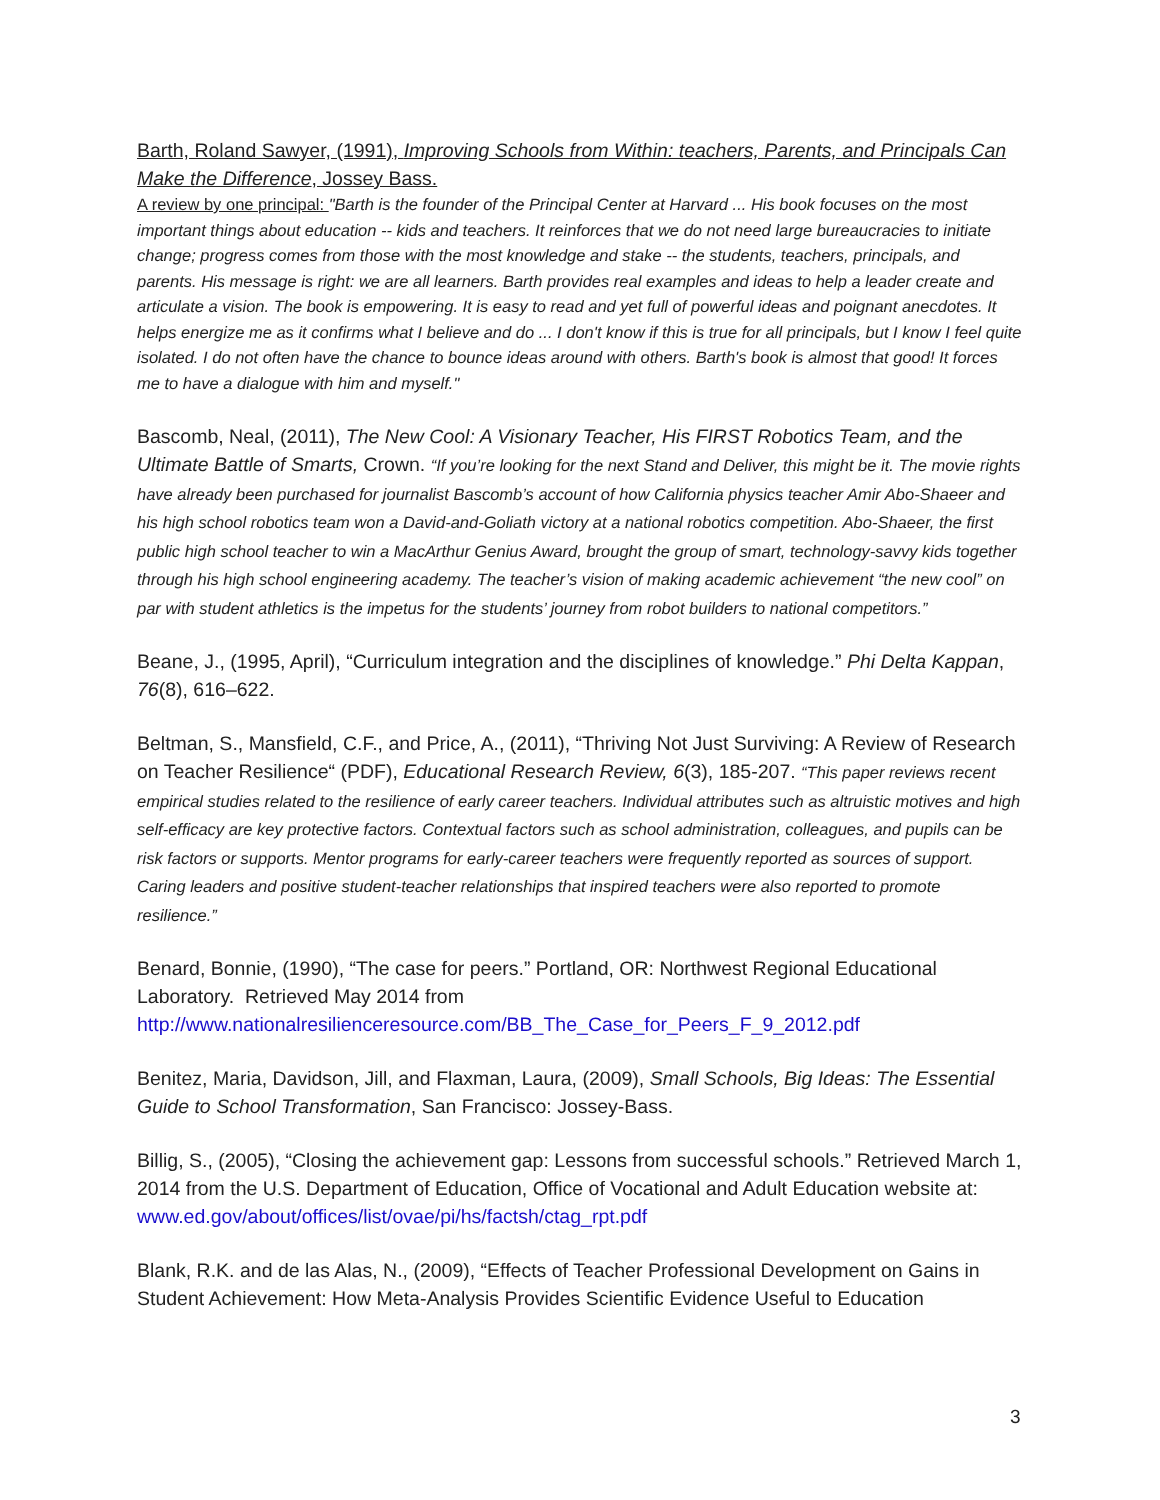Barth, Roland Sawyer, (1991), Improving Schools from Within: teachers, Parents, and Principals Can Make the Difference, Jossey Bass.
A review by one principal: "Barth is the founder of the Principal Center at Harvard ... His book focuses on the most important things about education -- kids and teachers. It reinforces that we do not need large bureaucracies to initiate change; progress comes from those with the most knowledge and stake -- the students, teachers, principals, and parents. His message is right: we are all learners. Barth provides real examples and ideas to help a leader create and articulate a vision. The book is empowering. It is easy to read and yet full of powerful ideas and poignant anecdotes. It helps energize me as it confirms what I believe and do ... I don't know if this is true for all principals, but I know I feel quite isolated. I do not often have the chance to bounce ideas around with others. Barth's book is almost that good! It forces me to have a dialogue with him and myself."
Bascomb, Neal, (2011), The New Cool: A Visionary Teacher, His FIRST Robotics Team, and the Ultimate Battle of Smarts, Crown. “If you’re looking for the next Stand and Deliver, this might be it. The movie rights have already been purchased for journalist Bascomb’s account of how California physics teacher Amir Abo-Shaeer and his high school robotics team won a David-and-Goliath victory at a national robotics competition. Abo-Shaeer, the first public high school teacher to win a MacArthur Genius Award, brought the group of smart, technology-savvy kids together through his high school engineering academy. The teacher’s vision of making academic achievement “the new cool” on par with student athletics is the impetus for the students’ journey from robot builders to national competitors.”
Beane, J., (1995, April), “Curriculum integration and the disciplines of knowledge.” Phi Delta Kappan, 76(8), 616–622.
Beltman, S., Mansfield, C.F., and Price, A., (2011), “Thriving Not Just Surviving: A Review of Research on Teacher Resilience“ (PDF), Educational Research Review, 6(3), 185-207. “This paper reviews recent empirical studies related to the resilience of early career teachers. Individual attributes such as altruistic motives and high self-efficacy are key protective factors. Contextual factors such as school administration, colleagues, and pupils can be risk factors or supports. Mentor programs for early-career teachers were frequently reported as sources of support. Caring leaders and positive student-teacher relationships that inspired teachers were also reported to promote resilience.”
Benard, Bonnie, (1990), “The case for peers.” Portland, OR: Northwest Regional Educational Laboratory. Retrieved May 2014 from http://www.nationalresilienceresource.com/BB_The_Case_for_Peers_F_9_2012.pdf
Benitez, Maria, Davidson, Jill, and Flaxman, Laura, (2009), Small Schools, Big Ideas: The Essential Guide to School Transformation, San Francisco: Jossey-Bass.
Billig, S., (2005), “Closing the achievement gap: Lessons from successful schools.” Retrieved March 1, 2014 from the U.S. Department of Education, Office of Vocational and Adult Education website at: www.ed.gov/about/offices/list/ovae/pi/hs/factsh/ctag_rpt.pdf
Blank, R.K. and de las Alas, N., (2009), “Effects of Teacher Professional Development on Gains in Student Achievement: How Meta-Analysis Provides Scientific Evidence Useful to Education
3